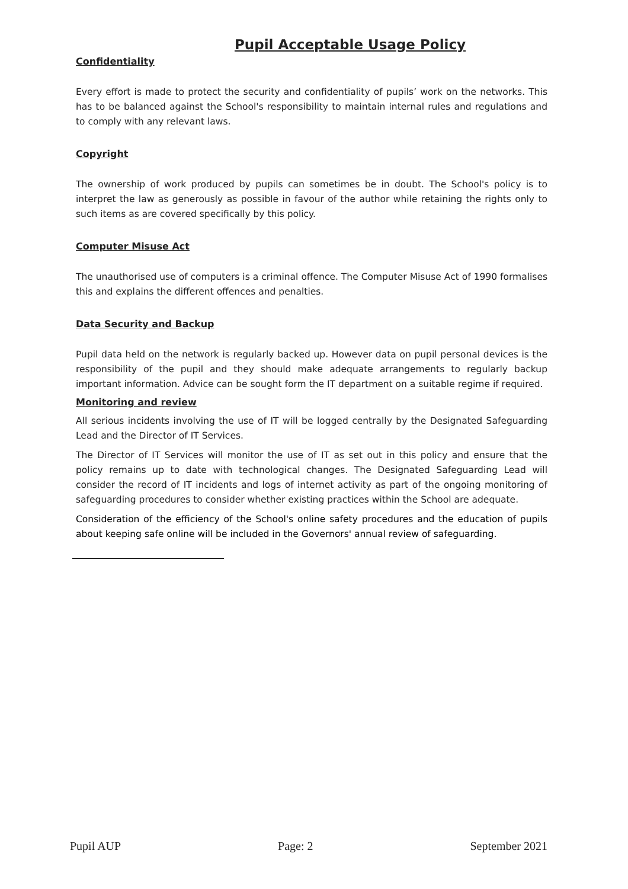Pupil Acceptable Usage Policy
Confidentiality
Every effort is made to protect the security and confidentiality of pupils’ work on the networks. This has to be balanced against the School's responsibility to maintain internal rules and regulations and to comply with any relevant laws.
Copyright
The ownership of work produced by pupils can sometimes be in doubt. The School's policy is to interpret the law as generously as possible in favour of the author while retaining the rights only to such items as are covered specifically by this policy.
Computer Misuse Act
The unauthorised use of computers is a criminal offence. The Computer Misuse Act of 1990 formalises this and explains the different offences and penalties.
Data Security and Backup
Pupil data held on the network is regularly backed up. However data on pupil personal devices is the responsibility of the pupil and they should make adequate arrangements to regularly backup important information. Advice can be sought form the IT department on a suitable regime if required.
Monitoring and review
All serious incidents involving the use of IT will be logged centrally by the Designated Safeguarding Lead and the Director of IT Services.
The Director of IT Services will monitor the use of IT as set out in this policy and ensure that the policy remains up to date with technological changes. The Designated Safeguarding Lead will consider the record of IT incidents and logs of internet activity as part of the ongoing monitoring of safeguarding procedures to consider whether existing practices within the School are adequate.
Consideration of the efficiency of the School's online safety procedures and the education of pupils about keeping safe online will be included in the Governors' annual review of safeguarding.
Pupil AUP Page: 2 September 2021